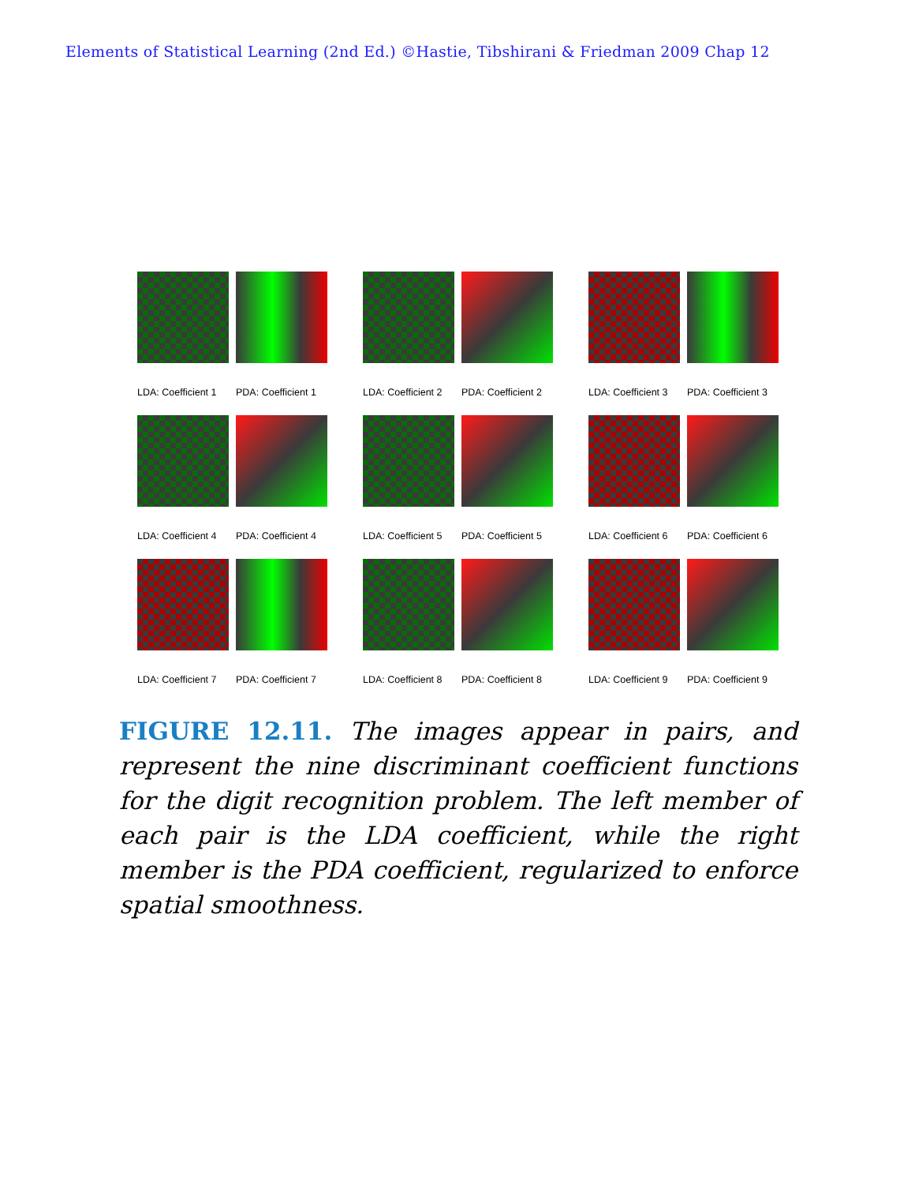Elements of Statistical Learning (2nd Ed.) ©Hastie, Tibshirani & Friedman 2009 Chap 12
LDA: Coefficient 1 PDA: Coefficient 1
LDA: Coefficient 2 PDA: Coefficient 2
LDA: Coefficient 3 PDA: Coefficient 3
LDA: Coefficient 4 PDA: Coefficient 4
LDA: Coefficient 5 PDA: Coefficient 5
LDA: Coefficient 6 PDA: Coefficient 6
LDA: Coefficient 7 PDA: Coefficient 7
LDA: Coefficient 8 PDA: Coefficient 8
LDA: Coefficient 9 PDA: Coefficient 9
FIGURE 12.11. The images appear in pairs, and represent the nine discriminant coefficient functions for the digit recognition problem. The left member of each pair is the LDA coefficient, while the right member is the PDA coefficient, regularized to enforce spatial smoothness.